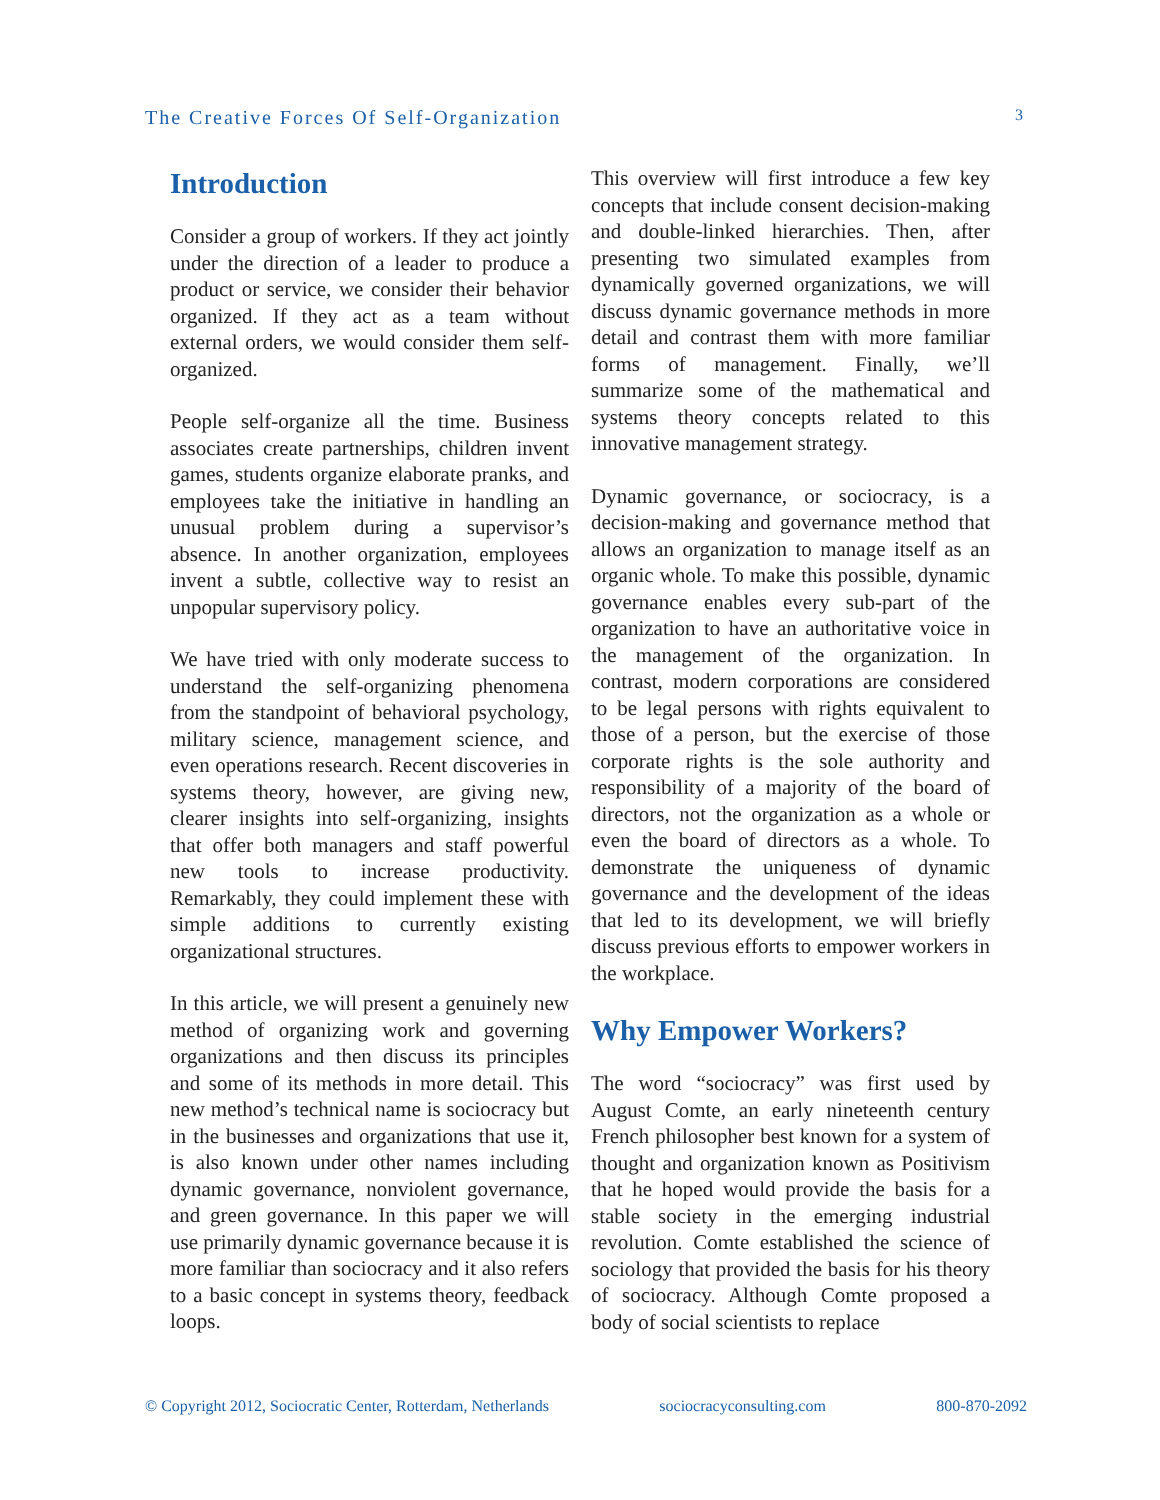The Creative Forces Of Self-Organization 3
Introduction
Consider a group of workers. If they act jointly under the direction of a leader to produce a product or service, we consider their behavior organized. If they act as a team without external orders, we would consider them self-organized.
People self-organize all the time. Business associates create partnerships, children invent games, students organize elaborate pranks, and employees take the initiative in handling an unusual problem during a supervisor’s absence. In another organization, employees invent a subtle, collective way to resist an unpopular supervisory policy.
We have tried with only moderate success to understand the self-organizing phenomena from the standpoint of behavioral psychology, military science, management science, and even operations research. Recent discoveries in systems theory, however, are giving new, clearer insights into self-organizing, insights that offer both managers and staff powerful new tools to increase productivity. Remarkably, they could implement these with simple additions to currently existing organizational structures.
In this article, we will present a genuinely new method of organizing work and governing organizations and then discuss its principles and some of its methods in more detail. This new method’s technical name is sociocracy but in the businesses and organizations that use it, is also known under other names including dynamic governance, nonviolent governance, and green governance. In this paper we will use primarily dynamic governance because it is more familiar than sociocracy and it also refers to a basic concept in systems theory, feedback loops.
This overview will first introduce a few key concepts that include consent decision-making and double-linked hierarchies. Then, after presenting two simulated examples from dynamically governed organizations, we will discuss dynamic governance methods in more detail and contrast them with more familiar forms of management. Finally, we’ll summarize some of the mathematical and systems theory concepts related to this innovative management strategy.
Dynamic governance, or sociocracy, is a decision-making and governance method that allows an organization to manage itself as an organic whole. To make this possible, dynamic governance enables every sub-part of the organization to have an authoritative voice in the management of the organization. In contrast, modern corporations are considered to be legal persons with rights equivalent to those of a person, but the exercise of those corporate rights is the sole authority and responsibility of a majority of the board of directors, not the organization as a whole or even the board of directors as a whole. To demonstrate the uniqueness of dynamic governance and the development of the ideas that led to its development, we will briefly discuss previous efforts to empower workers in the workplace.
Why Empower Workers?
The word “sociocracy” was first used by August Comte, an early nineteenth century French philosopher best known for a system of thought and organization known as Positivism that he hoped would provide the basis for a stable society in the emerging industrial revolution. Comte established the science of sociology that provided the basis for his theory of sociocracy. Although Comte proposed a body of social scientists to replace
© Copyright 2012, Sociocratic Center, Rotterdam, Netherlands sociocracyconsulting.com 800-870-2092